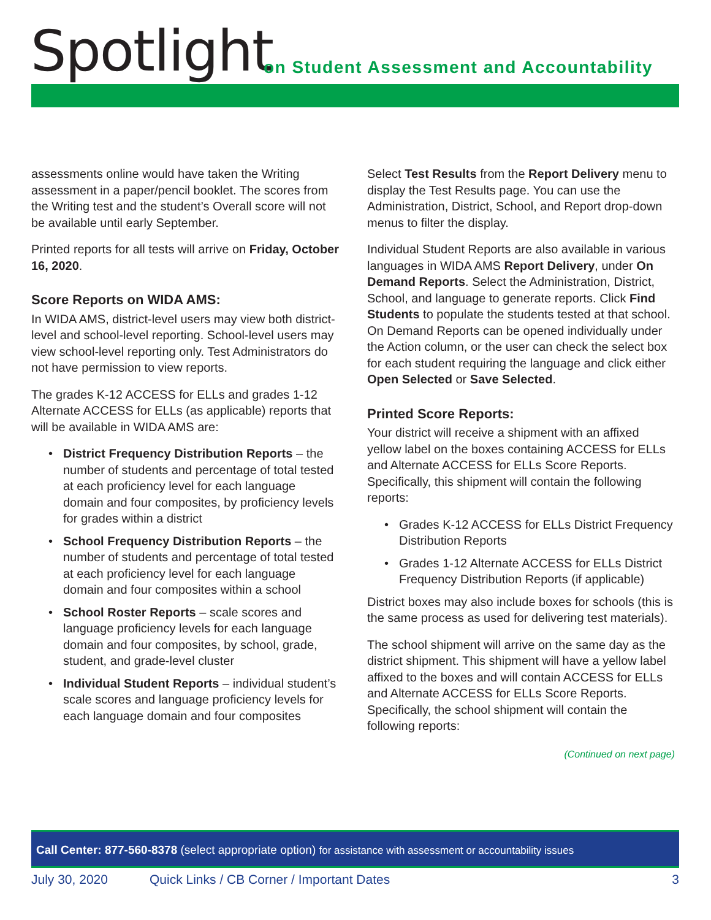Spotlight
on Student Assessment and Accountability
assessments online would have taken the Writing assessment in a paper/pencil booklet. The scores from the Writing test and the student’s Overall score will not be available until early September.
Printed reports for all tests will arrive on Friday, October 16, 2020.
Score Reports on WIDA AMS:
In WIDA AMS, district-level users may view both district-level and school-level reporting. School-level users may view school-level reporting only. Test Administrators do not have permission to view reports.
The grades K-12 ACCESS for ELLs and grades 1-12 Alternate ACCESS for ELLs (as applicable) reports that will be available in WIDA AMS are:
District Frequency Distribution Reports – the number of students and percentage of total tested at each proficiency level for each language domain and four composites, by proficiency levels for grades within a district
School Frequency Distribution Reports – the number of students and percentage of total tested at each proficiency level for each language domain and four composites within a school
School Roster Reports – scale scores and language proficiency levels for each language domain and four composites, by school, grade, student, and grade-level cluster
Individual Student Reports – individual student’s scale scores and language proficiency levels for each language domain and four composites
Select Test Results from the Report Delivery menu to display the Test Results page. You can use the Administration, District, School, and Report drop-down menus to filter the display.
Individual Student Reports are also available in various languages in WIDA AMS Report Delivery, under On Demand Reports. Select the Administration, District, School, and language to generate reports. Click Find Students to populate the students tested at that school. On Demand Reports can be opened individually under the Action column, or the user can check the select box for each student requiring the language and click either Open Selected or Save Selected.
Printed Score Reports:
Your district will receive a shipment with an affixed yellow label on the boxes containing ACCESS for ELLs and Alternate ACCESS for ELLs Score Reports. Specifically, this shipment will contain the following reports:
Grades K-12 ACCESS for ELLs District Frequency Distribution Reports
Grades 1-12 Alternate ACCESS for ELLs District Frequency Distribution Reports (if applicable)
District boxes may also include boxes for schools (this is the same process as used for delivering test materials).
The school shipment will arrive on the same day as the district shipment. This shipment will have a yellow label affixed to the boxes and will contain ACCESS for ELLs and Alternate ACCESS for ELLs Score Reports. Specifically, the school shipment will contain the following reports:
(Continued on next page)
Call Center: 877-560-8378 (select appropriate option) for assistance with assessment or accountability issues
July 30, 2020 Quick Links / CB Corner / Important Dates 3